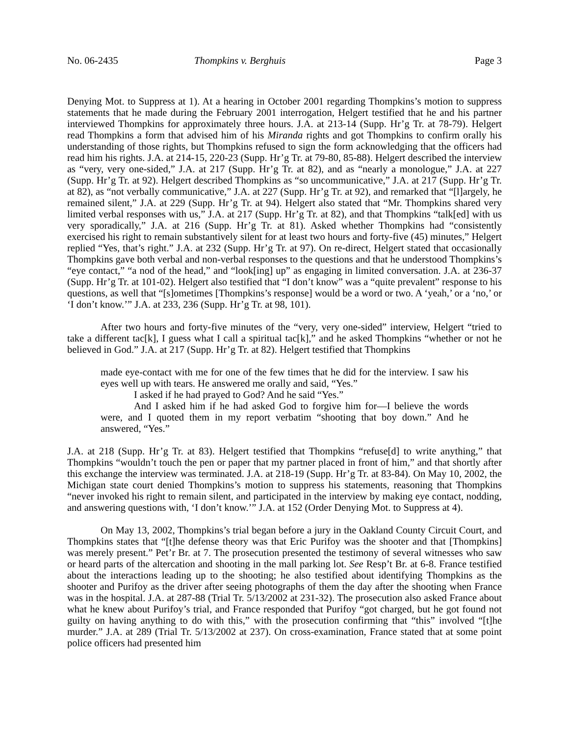No. 06-2435 Thompkins v. Berghuis Page 3
Denying Mot. to Suppress at 1). At a hearing in October 2001 regarding Thompkins’s motion to suppress statements that he made during the February 2001 interrogation, Helgert testified that he and his partner interviewed Thompkins for approximately three hours. J.A. at 213-14 (Supp. Hr’g Tr. at 78-79). Helgert read Thompkins a form that advised him of his Miranda rights and got Thompkins to confirm orally his understanding of those rights, but Thompkins refused to sign the form acknowledging that the officers had read him his rights. J.A. at 214-15, 220-23 (Supp. Hr’g Tr. at 79-80, 85-88). Helgert described the interview as “very, very one-sided,” J.A. at 217 (Supp. Hr’g Tr. at 82), and as “nearly a monologue,” J.A. at 227 (Supp. Hr’g Tr. at 92). Helgert described Thompkins as “so uncommunicative,” J.A. at 217 (Supp. Hr’g Tr. at 82), as “not verbally communicative,” J.A. at 227 (Supp. Hr’g Tr. at 92), and remarked that “[l]argely, he remained silent,” J.A. at 229 (Supp. Hr’g Tr. at 94). Helgert also stated that “Mr. Thompkins shared very limited verbal responses with us,” J.A. at 217 (Supp. Hr’g Tr. at 82), and that Thompkins “talk[ed] with us very sporadically,” J.A. at 216 (Supp. Hr’g Tr. at 81). Asked whether Thompkins had “consistently exercised his right to remain substantively silent for at least two hours and forty-five (45) minutes,” Helgert replied “Yes, that’s right.” J.A. at 232 (Supp. Hr’g Tr. at 97). On re-direct, Helgert stated that occasionally Thompkins gave both verbal and non-verbal responses to the questions and that he understood Thompkins’s “eye contact,” “a nod of the head,” and “look[ing] up” as engaging in limited conversation. J.A. at 236-37 (Supp. Hr’g Tr. at 101-02). Helgert also testified that “I don’t know” was a “quite prevalent” response to his questions, as well that “[s]ometimes [Thompkins’s response] would be a word or two. A ‘yeah,’ or a ‘no,’ or ‘I don’t know.’” J.A. at 233, 236 (Supp. Hr’g Tr. at 98, 101).
After two hours and forty-five minutes of the “very, very one-sided” interview, Helgert “tried to take a different tac[k], I guess what I call a spiritual tac[k],” and he asked Thompkins “whether or not he believed in God.” J.A. at 217 (Supp. Hr’g Tr. at 82). Helgert testified that Thompkins
made eye-contact with me for one of the few times that he did for the interview. I saw his eyes well up with tears. He answered me orally and said, “Yes.”
I asked if he had prayed to God? And he said “Yes.”
And I asked him if he had asked God to forgive him for—I believe the words were, and I quoted them in my report verbatim “shooting that boy down.” And he answered, “Yes.”
J.A. at 218 (Supp. Hr’g Tr. at 83). Helgert testified that Thompkins “refuse[d] to write anything,” that Thompkins “wouldn’t touch the pen or paper that my partner placed in front of him,” and that shortly after this exchange the interview was terminated. J.A. at 218-19 (Supp. Hr’g Tr. at 83-84). On May 10, 2002, the Michigan state court denied Thompkins’s motion to suppress his statements, reasoning that Thompkins “never invoked his right to remain silent, and participated in the interview by making eye contact, nodding, and answering questions with, ‘I don’t know.’” J.A. at 152 (Order Denying Mot. to Suppress at 4).
On May 13, 2002, Thompkins’s trial began before a jury in the Oakland County Circuit Court, and Thompkins states that “[t]he defense theory was that Eric Purifoy was the shooter and that [Thompkins] was merely present.” Pet’r Br. at 7. The prosecution presented the testimony of several witnesses who saw or heard parts of the altercation and shooting in the mall parking lot. See Resp’t Br. at 6-8. France testified about the interactions leading up to the shooting; he also testified about identifying Thompkins as the shooter and Purifoy as the driver after seeing photographs of them the day after the shooting when France was in the hospital. J.A. at 287-88 (Trial Tr. 5/13/2002 at 231-32). The prosecution also asked France about what he knew about Purifoy’s trial, and France responded that Purifoy “got charged, but he got found not guilty on having anything to do with this,” with the prosecution confirming that “this” involved “[t]he murder.” J.A. at 289 (Trial Tr. 5/13/2002 at 237). On cross-examination, France stated that at some point police officers had presented him